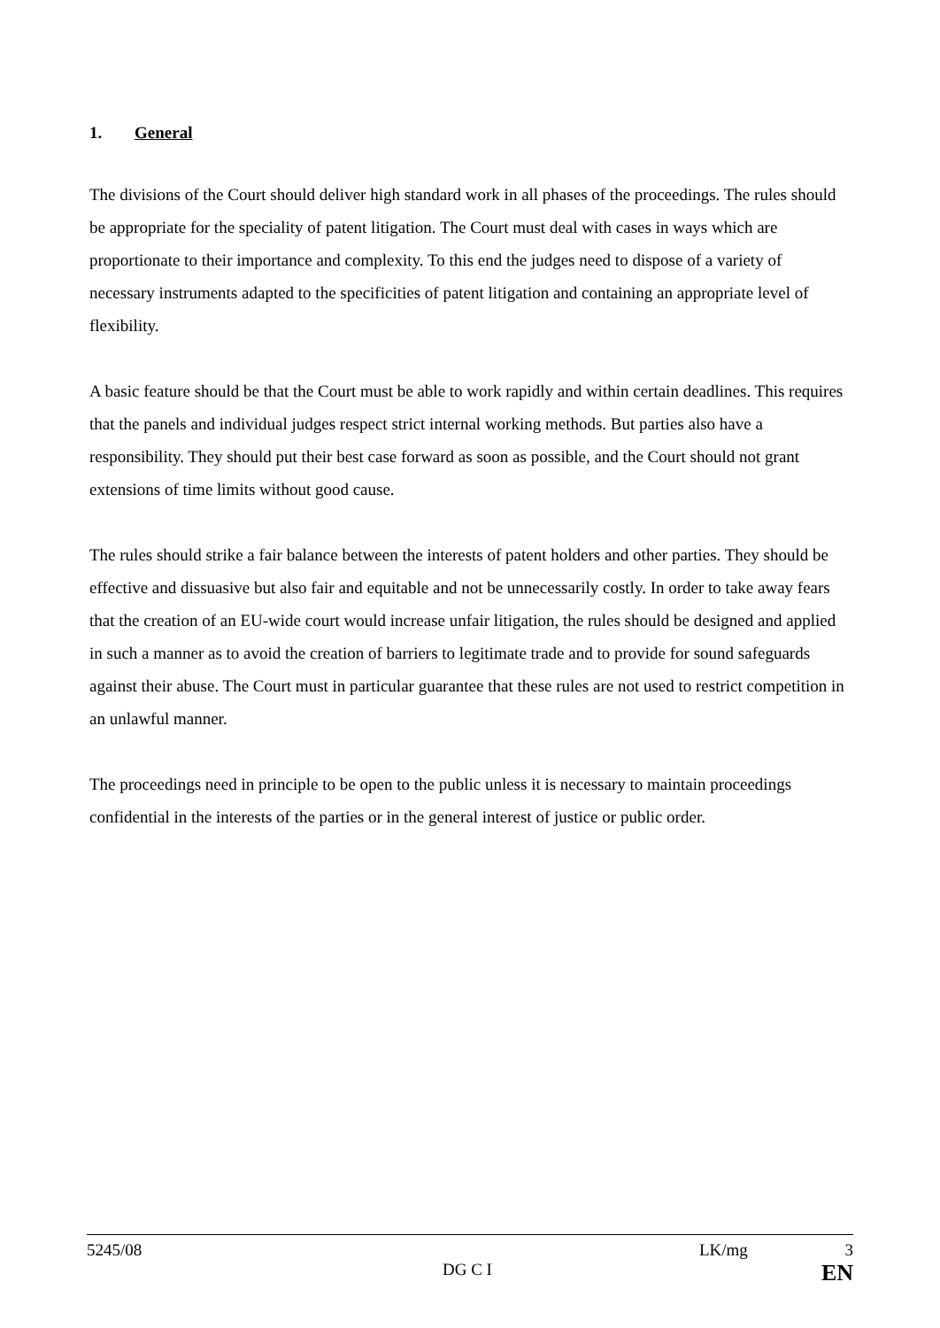1. General
The divisions of the Court should deliver high standard work in all phases of the proceedings. The rules should be appropriate for the speciality of patent litigation. The Court must deal with cases in ways which are proportionate to their importance and complexity. To this end the judges need to dispose of a variety of necessary instruments adapted to the specificities of patent litigation and containing an appropriate level of flexibility.
A basic feature should be that the Court must be able to work rapidly and within certain deadlines. This requires that the panels and individual judges respect strict internal working methods. But parties also have a responsibility. They should put their best case forward as soon as possible, and the Court should not grant extensions of time limits without good cause.
The rules should strike a fair balance between the interests of patent holders and other parties. They should be effective and dissuasive but also fair and equitable and not be unnecessarily costly. In order to take away fears that the creation of an EU-wide court would increase unfair litigation, the rules should be designed and applied in such a manner as to avoid the creation of barriers to legitimate trade and to provide for sound safeguards against their abuse. The Court must in particular guarantee that these rules are not used to restrict competition in an unlawful manner.
The proceedings need in principle to be open to the public unless it is necessary to maintain proceedings confidential in the interests of the parties or in the general interest of justice or public order.
5245/08 LK/mg 3
DG C I EN